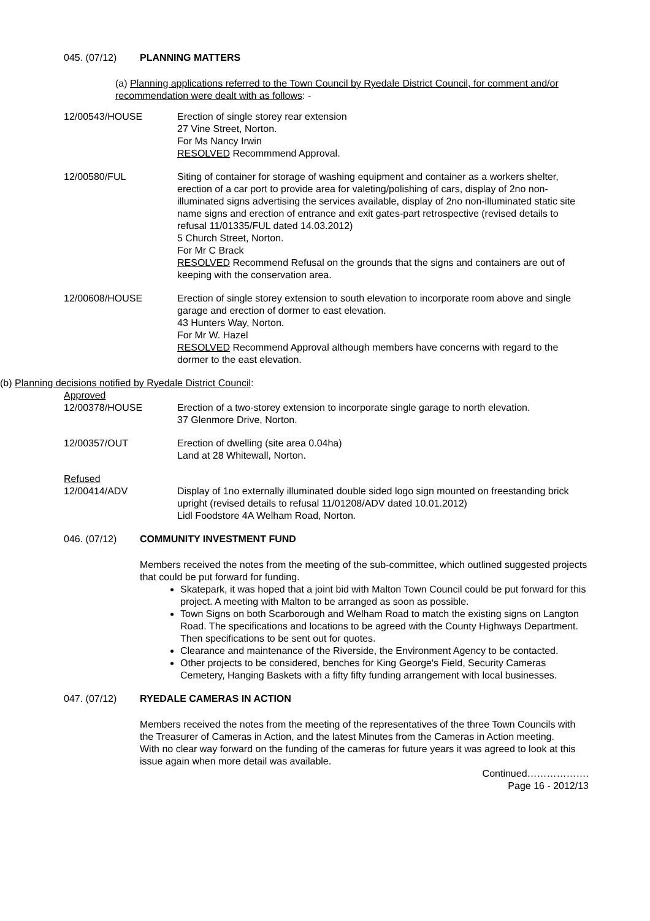045. (07/12) PLANNING MATTERS
(a) Planning applications referred to the Town Council by Ryedale District Council, for comment and/or recommendation were dealt with as follows: -
12/00543/HOUSE Erection of single storey rear extension
27 Vine Street, Norton.
For Ms Nancy Irwin
RESOLVED Recommmend Approval.
12/00580/FUL Siting of container for storage of washing equipment and container as a workers shelter, erection of a car port to provide area for valeting/polishing of cars, display of 2no non-illuminated signs advertising the services available, display of 2no non-illuminated static site name signs and erection of entrance and exit gates-part retrospective (revised details to refusal 11/01335/FUL dated 14.03.2012)
5 Church Street, Norton.
For Mr C Brack
RESOLVED Recommend Refusal on the grounds that the signs and containers are out of keeping with the conservation area.
12/00608/HOUSE Erection of single storey extension to south elevation to incorporate room above and single garage and erection of dormer to east elevation.
43 Hunters Way, Norton.
For Mr W. Hazel
RESOLVED Recommend Approval although members have concerns with regard to the dormer to the east elevation.
(b) Planning decisions notified by Ryedale District Council:
Approved
12/00378/HOUSE Erection of a two-storey extension to incorporate single garage to north elevation.
37 Glenmore Drive, Norton.
12/00357/OUT Erection of dwelling (site area 0.04ha)
Land at 28 Whitewall, Norton.
Refused
12/00414/ADV Display of 1no externally illuminated double sided logo sign mounted on freestanding brick upright (revised details to refusal 11/01208/ADV dated 10.01.2012)
Lidl Foodstore 4A Welham Road, Norton.
046. (07/12) COMMUNITY INVESTMENT FUND
Members received the notes from the meeting of the sub-committee, which outlined suggested projects that could be put forward for funding.
Skatepark, it was hoped that a joint bid with Malton Town Council could be put forward for this project. A meeting with Malton to be arranged as soon as possible.
Town Signs on both Scarborough and Welham Road to match the existing signs on Langton Road. The specifications and locations to be agreed with the County Highways Department. Then specifications to be sent out for quotes.
Clearance and maintenance of the Riverside, the Environment Agency to be contacted.
Other projects to be considered, benches for King George's Field, Security Cameras Cemetery, Hanging Baskets with a fifty fifty funding arrangement with local businesses.
047. (07/12) RYEDALE CAMERAS IN ACTION
Members received the notes from the meeting of the representatives of the three Town Councils with the Treasurer of Cameras in Action, and the latest Minutes from the Cameras in Action meeting.
With no clear way forward on the funding of the cameras for future years it was agreed to look at this issue again when more detail was available.
Continued……………….
Page 16 - 2012/13